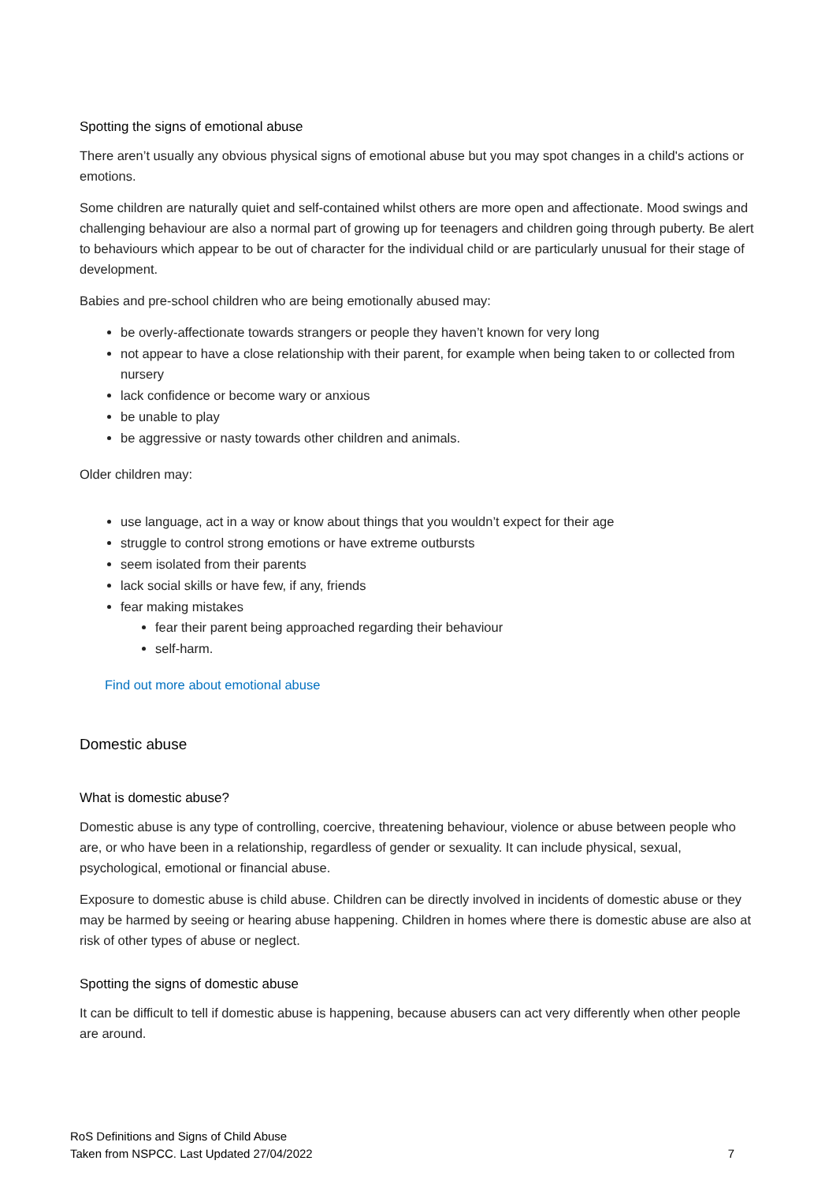Spotting the signs of emotional abuse
There aren’t usually any obvious physical signs of emotional abuse but you may spot changes in a child's actions or emotions.
Some children are naturally quiet and self-contained whilst others are more open and affectionate. Mood swings and challenging behaviour are also a normal part of growing up for teenagers and children going through puberty. Be alert to behaviours which appear to be out of character for the individual child or are particularly unusual for their stage of development.
Babies and pre-school children who are being emotionally abused may:
be overly-affectionate towards strangers or people they haven’t known for very long
not appear to have a close relationship with their parent, for example when being taken to or collected from nursery
lack confidence or become wary or anxious
be unable to play
be aggressive or nasty towards other children and animals.
Older children may:
use language, act in a way or know about things that you wouldn’t expect for their age
struggle to control strong emotions or have extreme outbursts
seem isolated from their parents
lack social skills or have few, if any, friends
fear making mistakes
fear their parent being approached regarding their behaviour
self-harm.
Find out more about emotional abuse
Domestic abuse
What is domestic abuse?
Domestic abuse is any type of controlling, coercive, threatening behaviour, violence or abuse between people who are, or who have been in a relationship, regardless of gender or sexuality. It can include physical, sexual, psychological, emotional or financial abuse.
Exposure to domestic abuse is child abuse. Children can be directly involved in incidents of domestic abuse or they may be harmed by seeing or hearing abuse happening. Children in homes where there is domestic abuse are also at risk of other types of abuse or neglect.
Spotting the signs of domestic abuse
It can be difficult to tell if domestic abuse is happening, because abusers can act very differently when other people are around.
RoS Definitions and Signs of Child Abuse
Taken from NSPCC. Last Updated 27/04/2022
7